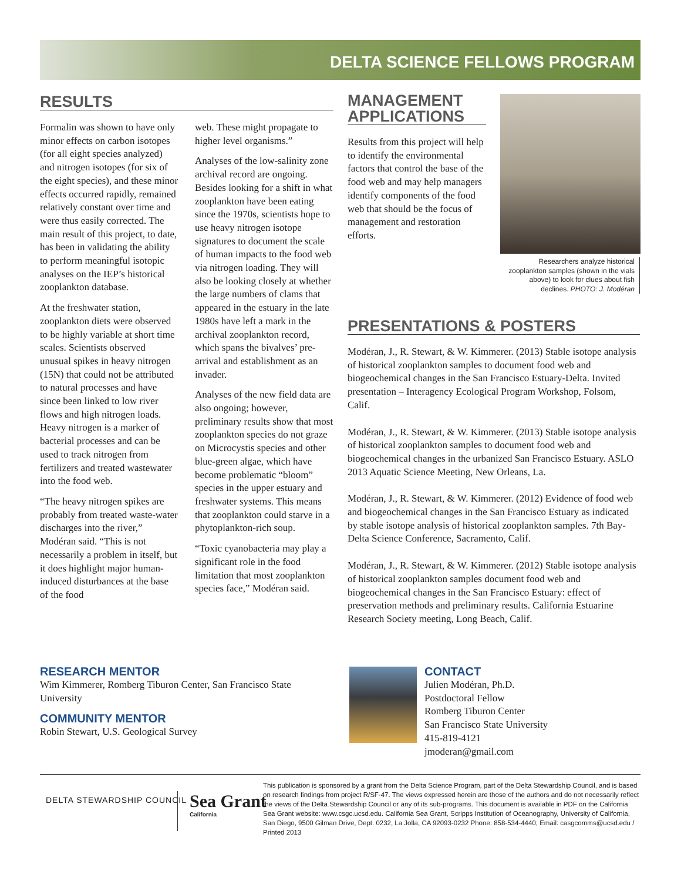DELTA SCIENCE FELLOWS PROGRAM
RESULTS
Formalin was shown to have only minor effects on carbon isotopes (for all eight species analyzed) and nitrogen isotopes (for six of the eight species), and these minor effects occurred rapidly, remained relatively constant over time and were thus easily corrected. The main result of this project, to date, has been in validating the ability to perform meaningful isotopic analyses on the IEP’s historical zooplankton database.
At the freshwater station, zooplankton diets were observed to be highly variable at short time scales. Scientists observed unusual spikes in heavy nitrogen (15N) that could not be attributed to natural processes and have since been linked to low river flows and high nitrogen loads. Heavy nitrogen is a marker of bacterial processes and can be used to track nitrogen from fertilizers and treated wastewater into the food web.
“The heavy nitrogen spikes are probably from treated waste-water discharges into the river,” Modéran said. “This is not necessarily a problem in itself, but it does highlight major human-induced disturbances at the base of the food
web. These might propagate to higher level organisms.”
Analyses of the low-salinity zone archival record are ongoing. Besides looking for a shift in what zooplankton have been eating since the 1970s, scientists hope to use heavy nitrogen isotope signatures to document the scale of human impacts to the food web via nitrogen loading. They will also be looking closely at whether the large numbers of clams that appeared in the estuary in the late 1980s have left a mark in the archival zooplankton record, which spans the bivalves’ pre-arrival and establishment as an invader.
Analyses of the new field data are also ongoing; however, preliminary results show that most zooplankton species do not graze on Microcystis species and other blue-green algae, which have become problematic “bloom” species in the upper estuary and freshwater systems. This means that zooplankton could starve in a phytoplankton-rich soup.
“Toxic cyanobacteria may play a significant role in the food limitation that most zooplankton species face,” Modéran said.
MANAGEMENT APPLICATIONS
Results from this project will help to identify the environmental factors that control the base of the food web and may help managers identify components of the food web that should be the focus of management and restoration efforts.
Researchers analyze historical zooplankton samples (shown in the vials above) to look for clues about fish declines. PHOTO: J. Modéran
PRESENTATIONS & POSTERS
Modéran, J., R. Stewart, & W. Kimmerer. (2013) Stable isotope analysis of historical zooplankton samples to document food web and biogeochemical changes in the San Francisco Estuary-Delta. Invited presentation – Interagency Ecological Program Workshop, Folsom, Calif.
Modéran, J., R. Stewart, & W. Kimmerer. (2013) Stable isotope analysis of historical zooplankton samples to document food web and biogeochemical changes in the urbanized San Francisco Estuary. ASLO 2013 Aquatic Science Meeting, New Orleans, La.
Modéran, J., R. Stewart, & W. Kimmerer. (2012) Evidence of food web and biogeochemical changes in the San Francisco Estuary as indicated by stable isotope analysis of historical zooplankton samples. 7th Bay-Delta Science Conference, Sacramento, Calif.
Modéran, J., R. Stewart, & W. Kimmerer. (2012) Stable isotope analysis of historical zooplankton samples document food web and biogeochemical changes in the San Francisco Estuary: effect of preservation methods and preliminary results. California Estuarine Research Society meeting, Long Beach, Calif.
RESEARCH MENTOR
Wim Kimmerer, Romberg Tiburon Center, San Francisco State University
COMMUNITY MENTOR
Robin Stewart, U.S. Geological Survey
CONTACT
Julien Modéran, Ph.D.
Postdoctoral Fellow
Romberg Tiburon Center
San Francisco State University
415-819-4121
jmoderan@gmail.com
DELTA STEWARDSHIP COUNCIL
Sea Grant
California
This publication is sponsored by a grant from the Delta Science Program, part of the Delta Stewardship Council, and is based on research findings from project R/SF-47. The views expressed herein are those of the authors and do not necessarily reflect the views of the Delta Stewardship Council or any of its sub-programs. This document is available in PDF on the California Sea Grant website: www.csgc.ucsd.edu. California Sea Grant, Scripps Institution of Oceanography, University of California, San Diego, 9500 Gilman Drive, Dept. 0232, La Jolla, CA 92093-0232 Phone: 858-534-4440; Email: casgcomms@ucsd.edu / Printed 2013